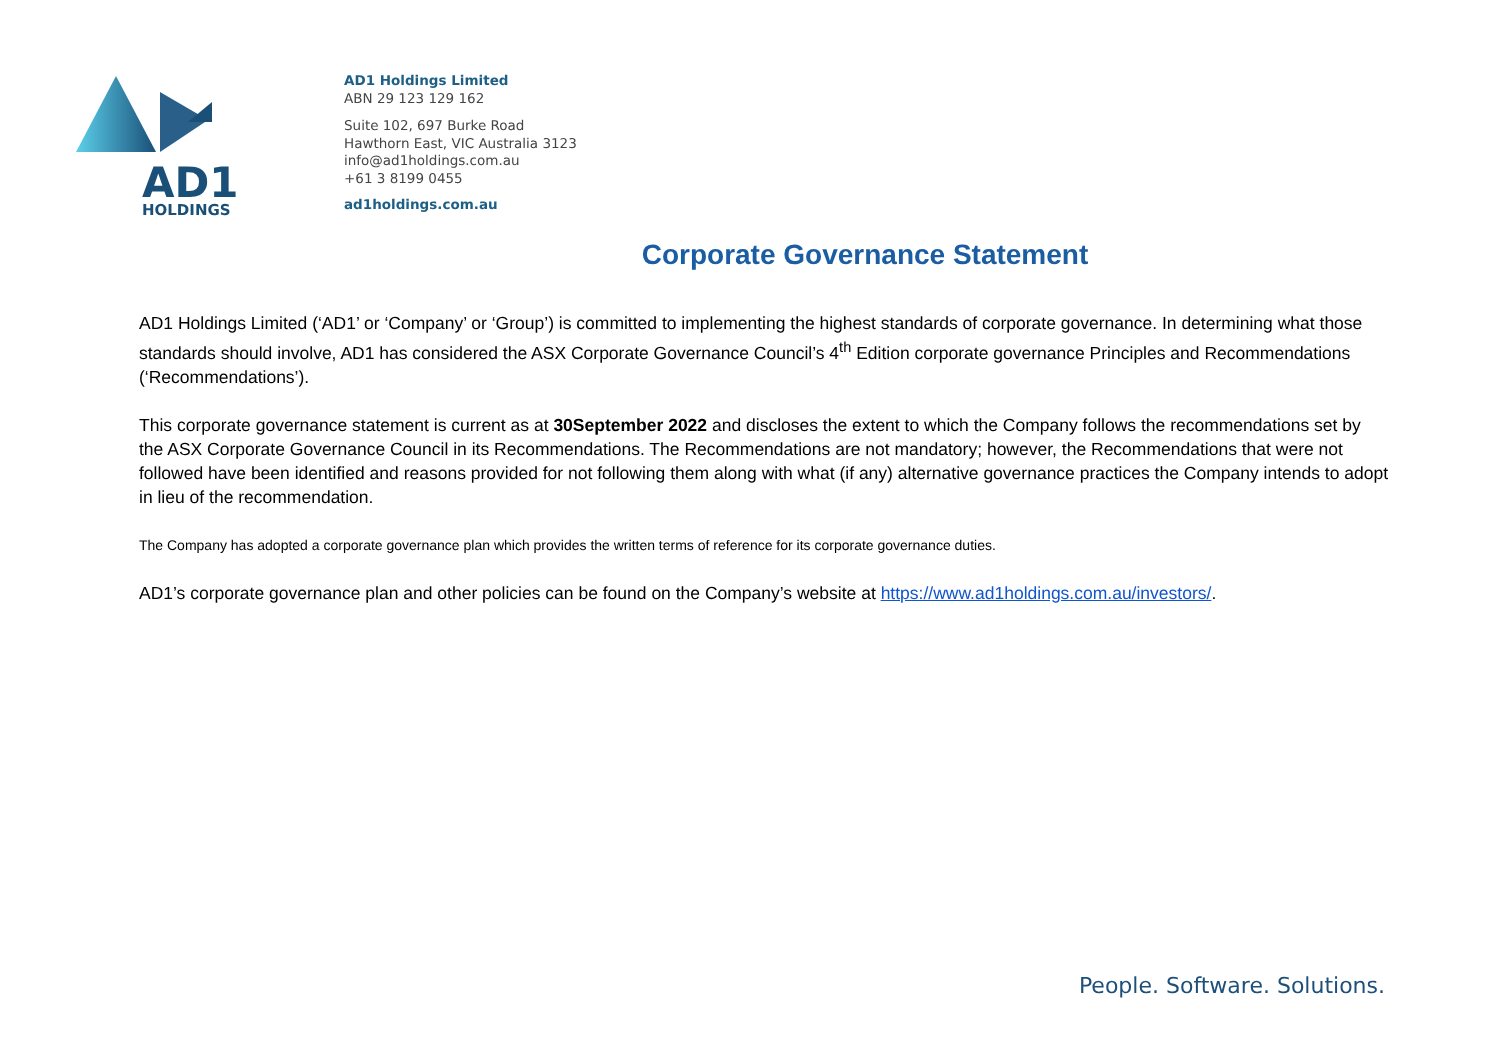AD1
HOLDINGS
AD1 Holdings Limited
ABN 29 123 129 162
Suite 102, 697 Burke Road
Hawthorn East, VIC Australia 3123
info@ad1holdings.com.au
+61 3 8199 0455
ad1holdings.com.au
Corporate Governance Statement
AD1 Holdings Limited (‘AD1’ or ‘Company’ or ‘Group’) is committed to implementing the highest standards of corporate governance. In determining what those standards should involve, AD1 has considered the ASX Corporate Governance Council’s 4<sup>th</sup> Edition corporate governance Principles and Recommendations (‘Recommendations’).
This corporate governance statement is current as at 30September 2022 and discloses the extent to which the Company follows the recommendations set by the ASX Corporate Governance Council in its Recommendations. The Recommendations are not mandatory; however, the Recommendations that were not followed have been identified and reasons provided for not following them along with what (if any) alternative governance practices the Company intends to adopt in lieu of the recommendation.
The Company has adopted a corporate governance plan which provides the written terms of reference for its corporate governance duties.
AD1’s corporate governance plan and other policies can be found on the Company’s website at https://www.ad1holdings.com.au/investors/.
People. Software. Solutions.